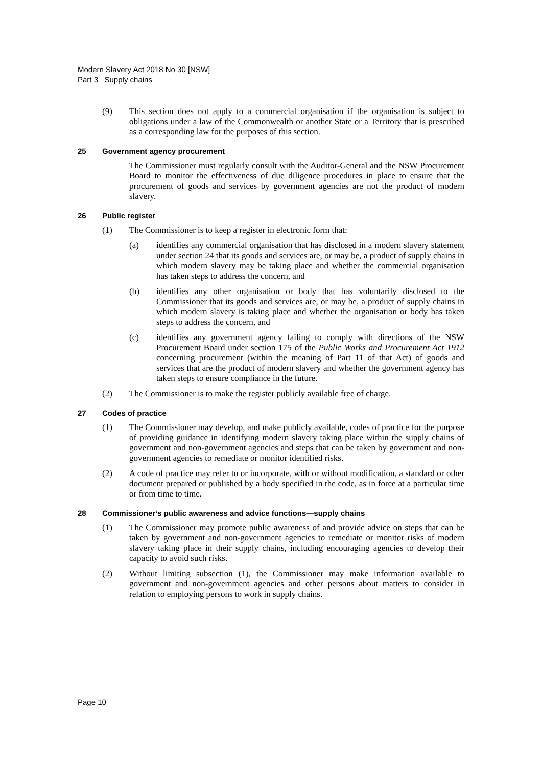Modern Slavery Act 2018 No 30 [NSW]
Part 3 Supply chains
(9) This section does not apply to a commercial organisation if the organisation is subject to obligations under a law of the Commonwealth or another State or a Territory that is prescribed as a corresponding law for the purposes of this section.
25 Government agency procurement
The Commissioner must regularly consult with the Auditor-General and the NSW Procurement Board to monitor the effectiveness of due diligence procedures in place to ensure that the procurement of goods and services by government agencies are not the product of modern slavery.
26 Public register
(1) The Commissioner is to keep a register in electronic form that:
(a) identifies any commercial organisation that has disclosed in a modern slavery statement under section 24 that its goods and services are, or may be, a product of supply chains in which modern slavery may be taking place and whether the commercial organisation has taken steps to address the concern, and
(b) identifies any other organisation or body that has voluntarily disclosed to the Commissioner that its goods and services are, or may be, a product of supply chains in which modern slavery is taking place and whether the organisation or body has taken steps to address the concern, and
(c) identifies any government agency failing to comply with directions of the NSW Procurement Board under section 175 of the Public Works and Procurement Act 1912 concerning procurement (within the meaning of Part 11 of that Act) of goods and services that are the product of modern slavery and whether the government agency has taken steps to ensure compliance in the future.
(2) The Commissioner is to make the register publicly available free of charge.
27 Codes of practice
(1) The Commissioner may develop, and make publicly available, codes of practice for the purpose of providing guidance in identifying modern slavery taking place within the supply chains of government and non-government agencies and steps that can be taken by government and non-government agencies to remediate or monitor identified risks.
(2) A code of practice may refer to or incorporate, with or without modification, a standard or other document prepared or published by a body specified in the code, as in force at a particular time or from time to time.
28 Commissioner’s public awareness and advice functions—supply chains
(1) The Commissioner may promote public awareness of and provide advice on steps that can be taken by government and non-government agencies to remediate or monitor risks of modern slavery taking place in their supply chains, including encouraging agencies to develop their capacity to avoid such risks.
(2) Without limiting subsection (1), the Commissioner may make information available to government and non-government agencies and other persons about matters to consider in relation to employing persons to work in supply chains.
Page 10